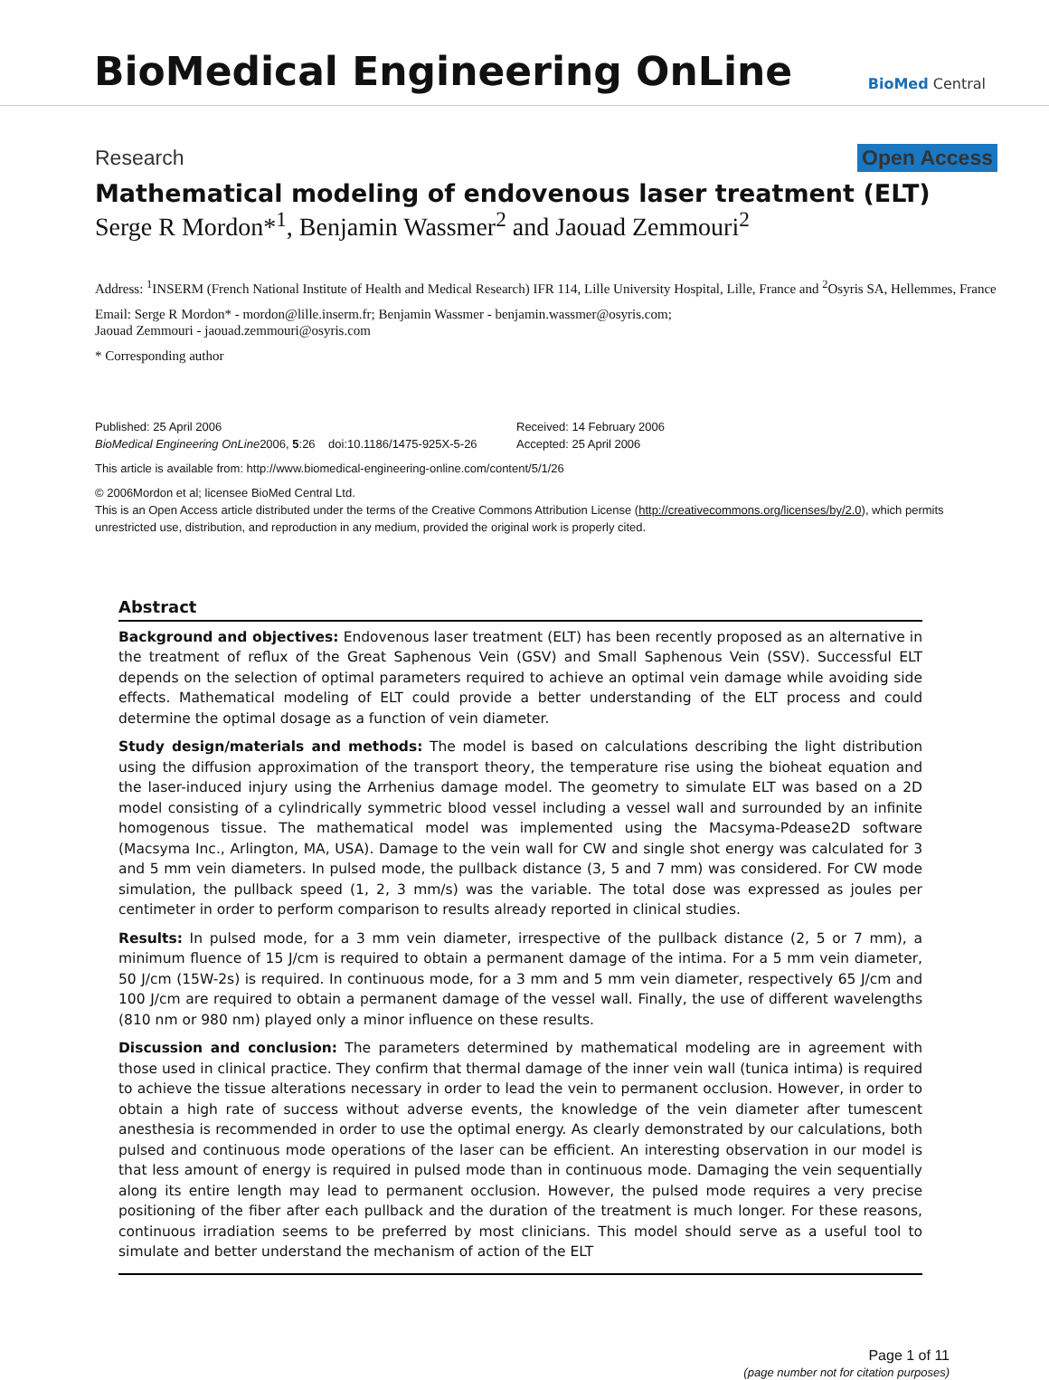BioMedical Engineering OnLine
BioMed Central
Research Open Access
Mathematical modeling of endovenous laser treatment (ELT)
Serge R Mordon*<sup>1</sup>, Benjamin Wassmer<sup>2</sup> and Jaouad Zemmouri<sup>2</sup>
Address: <sup>1</sup>INSERM (French National Institute of Health and Medical Research) IFR 114, Lille University Hospital, Lille, France and <sup>2</sup>Osyris SA, Hellemmes, France
Email: Serge R Mordon* - mordon@lille.inserm.fr; Benjamin Wassmer - benjamin.wassmer@osyris.com;
Jaouad Zemmouri - jaouad.zemmouri@osyris.com
* Corresponding author
Published: 25 April 2006
BioMedical Engineering OnLine2006, 5:26 doi:10.1186/1475-925X-5-26
Received: 14 February 2006
Accepted: 25 April 2006
This article is available from: http://www.biomedical-engineering-online.com/content/5/1/26
© 2006Mordon et al; licensee BioMed Central Ltd.
This is an Open Access article distributed under the terms of the Creative Commons Attribution License (http://creativecommons.org/licenses/by/2.0), which permits unrestricted use, distribution, and reproduction in any medium, provided the original work is properly cited.
Abstract
Background and objectives: Endovenous laser treatment (ELT) has been recently proposed as an alternative in the treatment of reflux of the Great Saphenous Vein (GSV) and Small Saphenous Vein (SSV). Successful ELT depends on the selection of optimal parameters required to achieve an optimal vein damage while avoiding side effects. Mathematical modeling of ELT could provide a better understanding of the ELT process and could determine the optimal dosage as a function of vein diameter.
Study design/materials and methods: The model is based on calculations describing the light distribution using the diffusion approximation of the transport theory, the temperature rise using the bioheat equation and the laser-induced injury using the Arrhenius damage model. The geometry to simulate ELT was based on a 2D model consisting of a cylindrically symmetric blood vessel including a vessel wall and surrounded by an infinite homogenous tissue. The mathematical model was implemented using the Macsyma-Pdease2D software (Macsyma Inc., Arlington, MA, USA). Damage to the vein wall for CW and single shot energy was calculated for 3 and 5 mm vein diameters. In pulsed mode, the pullback distance (3, 5 and 7 mm) was considered. For CW mode simulation, the pullback speed (1, 2, 3 mm/s) was the variable. The total dose was expressed as joules per centimeter in order to perform comparison to results already reported in clinical studies.
Results: In pulsed mode, for a 3 mm vein diameter, irrespective of the pullback distance (2, 5 or 7 mm), a minimum fluence of 15 J/cm is required to obtain a permanent damage of the intima. For a 5 mm vein diameter, 50 J/cm (15W-2s) is required. In continuous mode, for a 3 mm and 5 mm vein diameter, respectively 65 J/cm and 100 J/cm are required to obtain a permanent damage of the vessel wall. Finally, the use of different wavelengths (810 nm or 980 nm) played only a minor influence on these results.
Discussion and conclusion: The parameters determined by mathematical modeling are in agreement with those used in clinical practice. They confirm that thermal damage of the inner vein wall (tunica intima) is required to achieve the tissue alterations necessary in order to lead the vein to permanent occlusion. However, in order to obtain a high rate of success without adverse events, the knowledge of the vein diameter after tumescent anesthesia is recommended in order to use the optimal energy. As clearly demonstrated by our calculations, both pulsed and continuous mode operations of the laser can be efficient. An interesting observation in our model is that less amount of energy is required in pulsed mode than in continuous mode. Damaging the vein sequentially along its entire length may lead to permanent occlusion. However, the pulsed mode requires a very precise positioning of the fiber after each pullback and the duration of the treatment is much longer. For these reasons, continuous irradiation seems to be preferred by most clinicians. This model should serve as a useful tool to simulate and better understand the mechanism of action of the ELT
Page 1 of 11
(page number not for citation purposes)